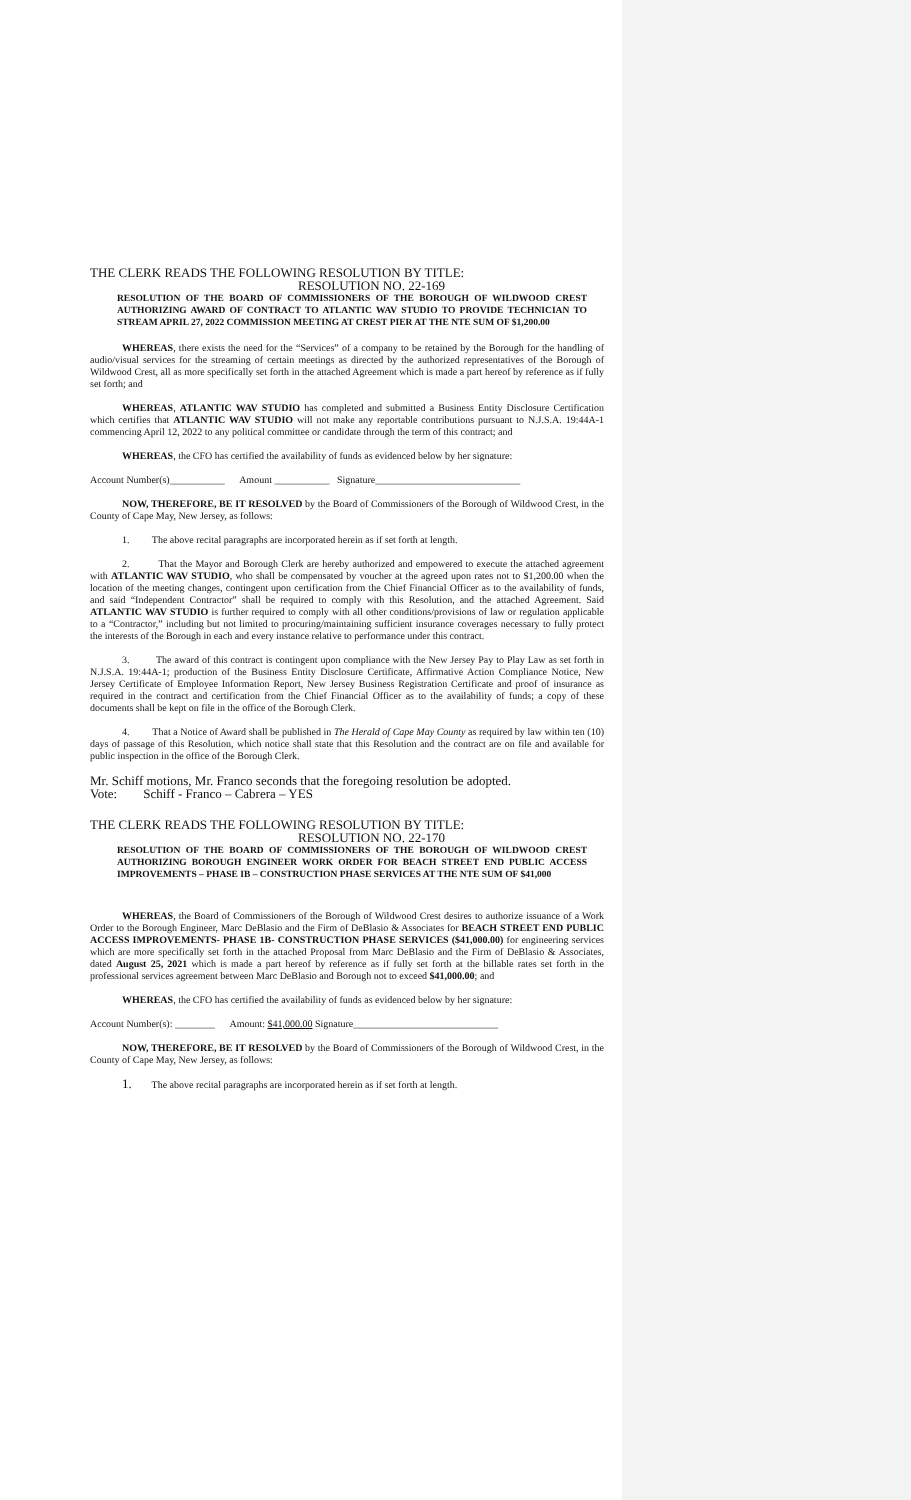THE CLERK READS THE FOLLOWING RESOLUTION BY TITLE:
RESOLUTION NO. 22-169
RESOLUTION OF THE BOARD OF COMMISSIONERS OF THE BOROUGH OF WILDWOOD CREST AUTHORIZING AWARD OF CONTRACT TO ATLANTIC WAV STUDIO TO PROVIDE TECHNICIAN TO STREAM APRIL 27, 2022 COMMISSION MEETING AT CREST PIER AT THE NTE SUM OF $1,200.00
WHEREAS, there exists the need for the “Services” of a company to be retained by the Borough for the handling of audio/visual services for the streaming of certain meetings as directed by the authorized representatives of the Borough of Wildwood Crest, all as more specifically set forth in the attached Agreement which is made a part hereof by reference as if fully set forth; and
WHEREAS, ATLANTIC WAV STUDIO has completed and submitted a Business Entity Disclosure Certification which certifies that ATLANTIC WAV STUDIO will not make any reportable contributions pursuant to N.J.S.A. 19:44A-1 commencing April 12, 2022 to any political committee or candidate through the term of this contract; and
WHEREAS, the CFO has certified the availability of funds as evidenced below by her signature:
Account Number(s)___________ Amount ___________ Signature_____________________________
NOW, THEREFORE, BE IT RESOLVED by the Board of Commissioners of the Borough of Wildwood Crest, in the County of Cape May, New Jersey, as follows:
1. The above recital paragraphs are incorporated herein as if set forth at length.
2. That the Mayor and Borough Clerk are hereby authorized and empowered to execute the attached agreement with ATLANTIC WAV STUDIO, who shall be compensated by voucher at the agreed upon rates not to $1,200.00 when the location of the meeting changes, contingent upon certification from the Chief Financial Officer as to the availability of funds, and said “Independent Contractor” shall be required to comply with this Resolution, and the attached Agreement. Said ATLANTIC WAV STUDIO is further required to comply with all other conditions/provisions of law or regulation applicable to a “Contractor,” including but not limited to procuring/maintaining sufficient insurance coverages necessary to fully protect the interests of the Borough in each and every instance relative to performance under this contract.
3. The award of this contract is contingent upon compliance with the New Jersey Pay to Play Law as set forth in N.J.S.A. 19:44A-1; production of the Business Entity Disclosure Certificate, Affirmative Action Compliance Notice, New Jersey Certificate of Employee Information Report, New Jersey Business Registration Certificate and proof of insurance as required in the contract and certification from the Chief Financial Officer as to the availability of funds; a copy of these documents shall be kept on file in the office of the Borough Clerk.
4. That a Notice of Award shall be published in The Herald of Cape May County as required by law within ten (10) days of passage of this Resolution, which notice shall state that this Resolution and the contract are on file and available for public inspection in the office of the Borough Clerk.
Mr. Schiff motions, Mr. Franco seconds that the foregoing resolution be adopted.
Vote: Schiff - Franco – Cabrera – YES
THE CLERK READS THE FOLLOWING RESOLUTION BY TITLE:
RESOLUTION NO. 22-170
RESOLUTION OF THE BOARD OF COMMISSIONERS OF THE BOROUGH OF WILDWOOD CREST AUTHORIZING BOROUGH ENGINEER WORK ORDER FOR BEACH STREET END PUBLIC ACCESS IMPROVEMENTS – PHASE IB – CONSTRUCTION PHASE SERVICES AT THE NTE SUM OF $41,000
WHEREAS, the Board of Commissioners of the Borough of Wildwood Crest desires to authorize issuance of a Work Order to the Borough Engineer, Marc DeBlasio and the Firm of DeBlasio & Associates for BEACH STREET END PUBLIC ACCESS IMPROVEMENTS- PHASE 1B- CONSTRUCTION PHASE SERVICES ($41,000.00) for engineering services which are more specifically set forth in the attached Proposal from Marc DeBlasio and the Firm of DeBlasio & Associates, dated August 25, 2021 which is made a part hereof by reference as if fully set forth at the billable rates set forth in the professional services agreement between Marc DeBlasio and Borough not to exceed $41,000.00; and
WHEREAS, the CFO has certified the availability of funds as evidenced below by her signature:
Account Number(s): ________ Amount: $41,000.00 Signature_____________________________
NOW, THEREFORE, BE IT RESOLVED by the Board of Commissioners of the Borough of Wildwood Crest, in the County of Cape May, New Jersey, as follows:
1. The above recital paragraphs are incorporated herein as if set forth at length.